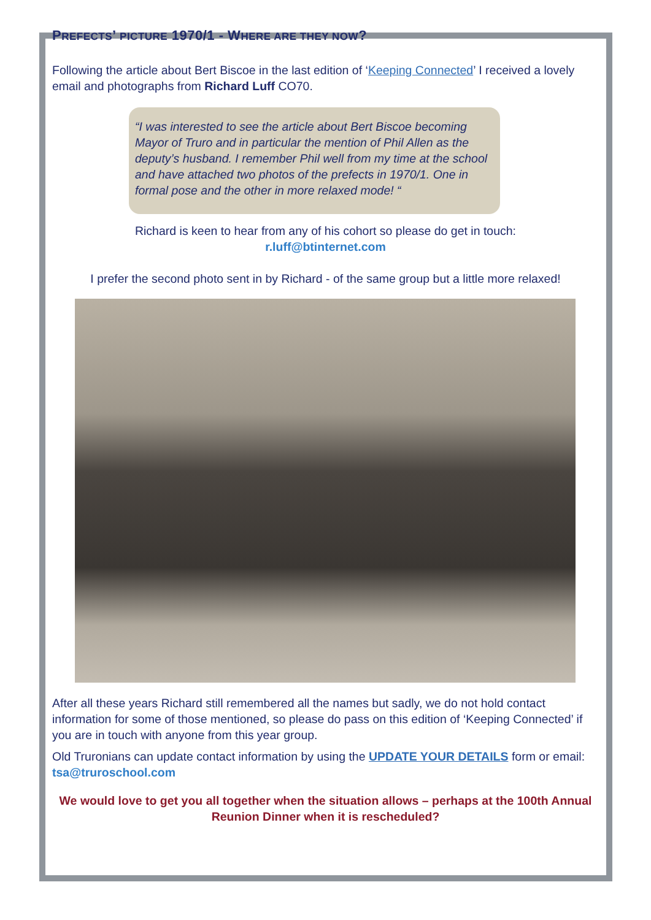PREFECTS’ PICTURE 1970/1 - WHERE ARE THEY NOW?
Following the article about Bert Biscoe in the last edition of ‘Keeping Connected’ I received a lovely email and photographs from Richard Luff CO70.
“I was interested to see the article about Bert Biscoe becoming Mayor of Truro and in particular the mention of Phil Allen as the deputy’s husband. I remember Phil well from my time at the school and have attached two photos of the prefects in 1970/1. One in formal pose and the other in more relaxed mode! “
Richard is keen to hear from any of his cohort so please do get in touch:
r.luff@btinternet.com
I prefer the second photo sent in by Richard - of the same group but a little more relaxed!
After all these years Richard still remembered all the names but sadly, we do not hold contact information for some of those mentioned, so please do pass on this edition of ‘Keeping Connected’ if you are in touch with anyone from this year group.
Old Truronians can update contact information by using the UPDATE YOUR DETAILS form or email: tsa@truroschool.com
We would love to get you all together when the situation allows – perhaps at the 100th Annual Reunion Dinner when it is rescheduled?